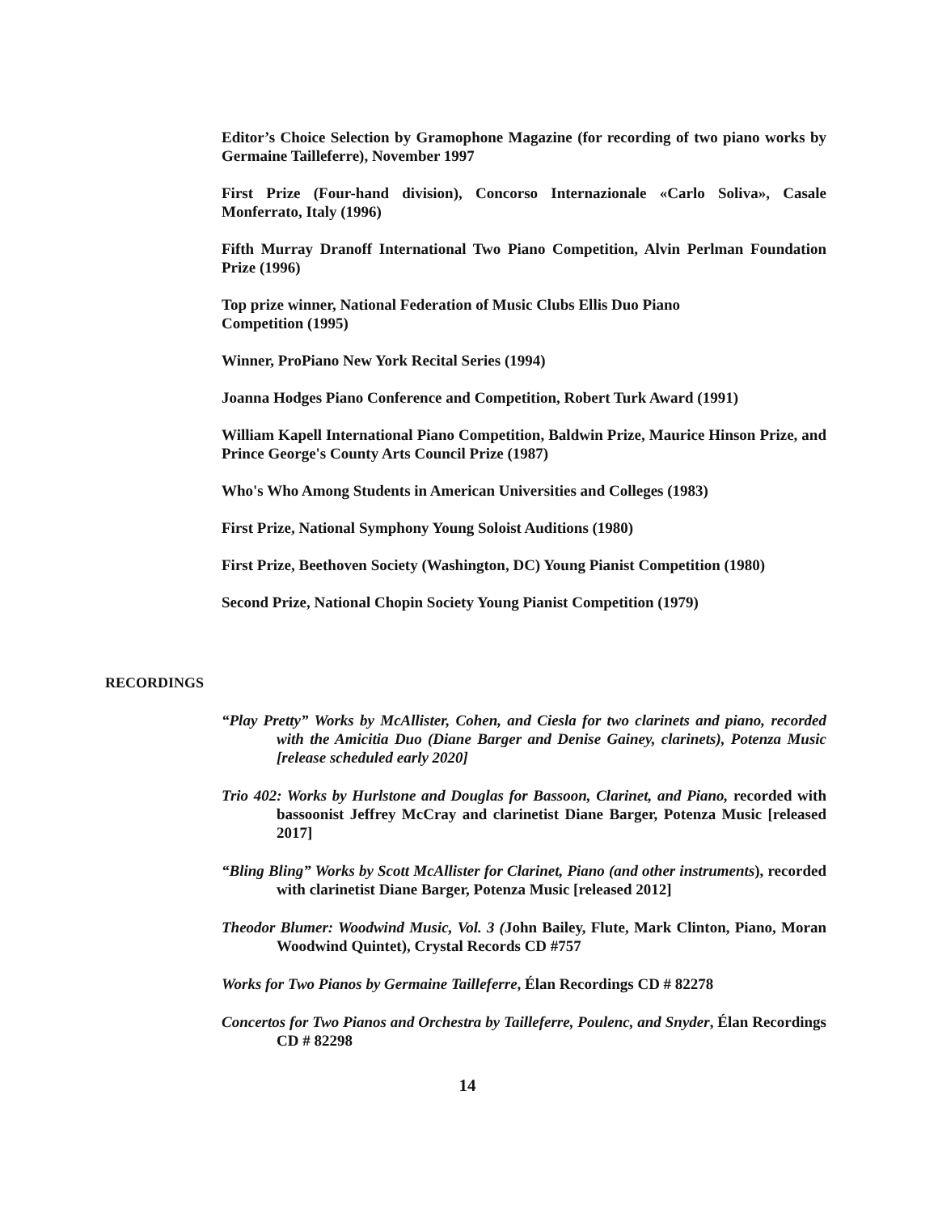Editor’s Choice Selection by Gramophone Magazine (for recording of two piano works by Germaine Tailleferre), November 1997
First Prize (Four-hand division), Concorso Internazionale «Carlo Soliva», Casale Monferrato, Italy (1996)
Fifth Murray Dranoff International Two Piano Competition, Alvin Perlman Foundation Prize (1996)
Top prize winner, National Federation of Music Clubs Ellis Duo Piano
Competition (1995)
Winner, ProPiano New York Recital Series (1994)
Joanna Hodges Piano Conference and Competition, Robert Turk Award (1991)
William Kapell International Piano Competition, Baldwin Prize, Maurice Hinson Prize, and Prince George's County Arts Council Prize (1987)
Who's Who Among Students in American Universities and Colleges (1983)
First Prize, National Symphony Young Soloist Auditions (1980)
First Prize, Beethoven Society (Washington, DC) Young Pianist Competition (1980)
Second Prize, National Chopin Society Young Pianist Competition (1979)
RECORDINGS
“Play Pretty” Works by McAllister, Cohen, and Ciesla for two clarinets and piano, recorded with the Amicitia Duo (Diane Barger and Denise Gainey, clarinets), Potenza Music [release scheduled early 2020]
Trio 402: Works by Hurlstone and Douglas for Bassoon, Clarinet, and Piano, recorded with bassoonist Jeffrey McCray and clarinetist Diane Barger, Potenza Music [released 2017]
“Bling Bling” Works by Scott McAllister for Clarinet, Piano (and other instruments), recorded with clarinetist Diane Barger, Potenza Music [released 2012]
Theodor Blumer: Woodwind Music, Vol. 3 (John Bailey, Flute, Mark Clinton, Piano, Moran Woodwind Quintet), Crystal Records CD #757
Works for Two Pianos by Germaine Tailleferre, Élan Recordings CD # 82278
Concertos for Two Pianos and Orchestra by Tailleferre, Poulenc, and Snyder, Élan Recordings CD # 82298
14